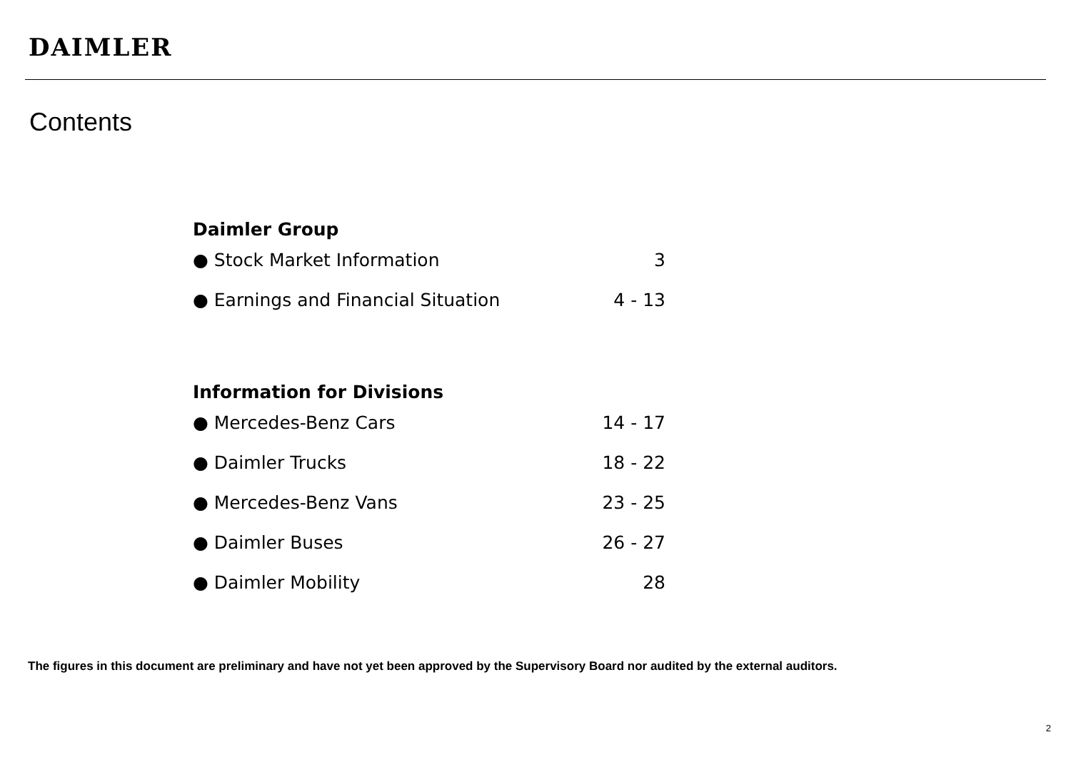DAIMLER
Contents
| Daimler Group | |
| --- | --- |
| ● Stock Market Information | 3 |
| ● Earnings and Financial Situation | 4 - 13 |
| Information for Divisions | |
| ● Mercedes-Benz Cars | 14 - 17 |
| ● Daimler Trucks | 18 - 22 |
| ● Mercedes-Benz Vans | 23 - 25 |
| ● Daimler Buses | 26 - 27 |
| ● Daimler Mobility | 28 |
The figures in this document are preliminary and have not yet been approved by the Supervisory Board nor audited by the external auditors.
2